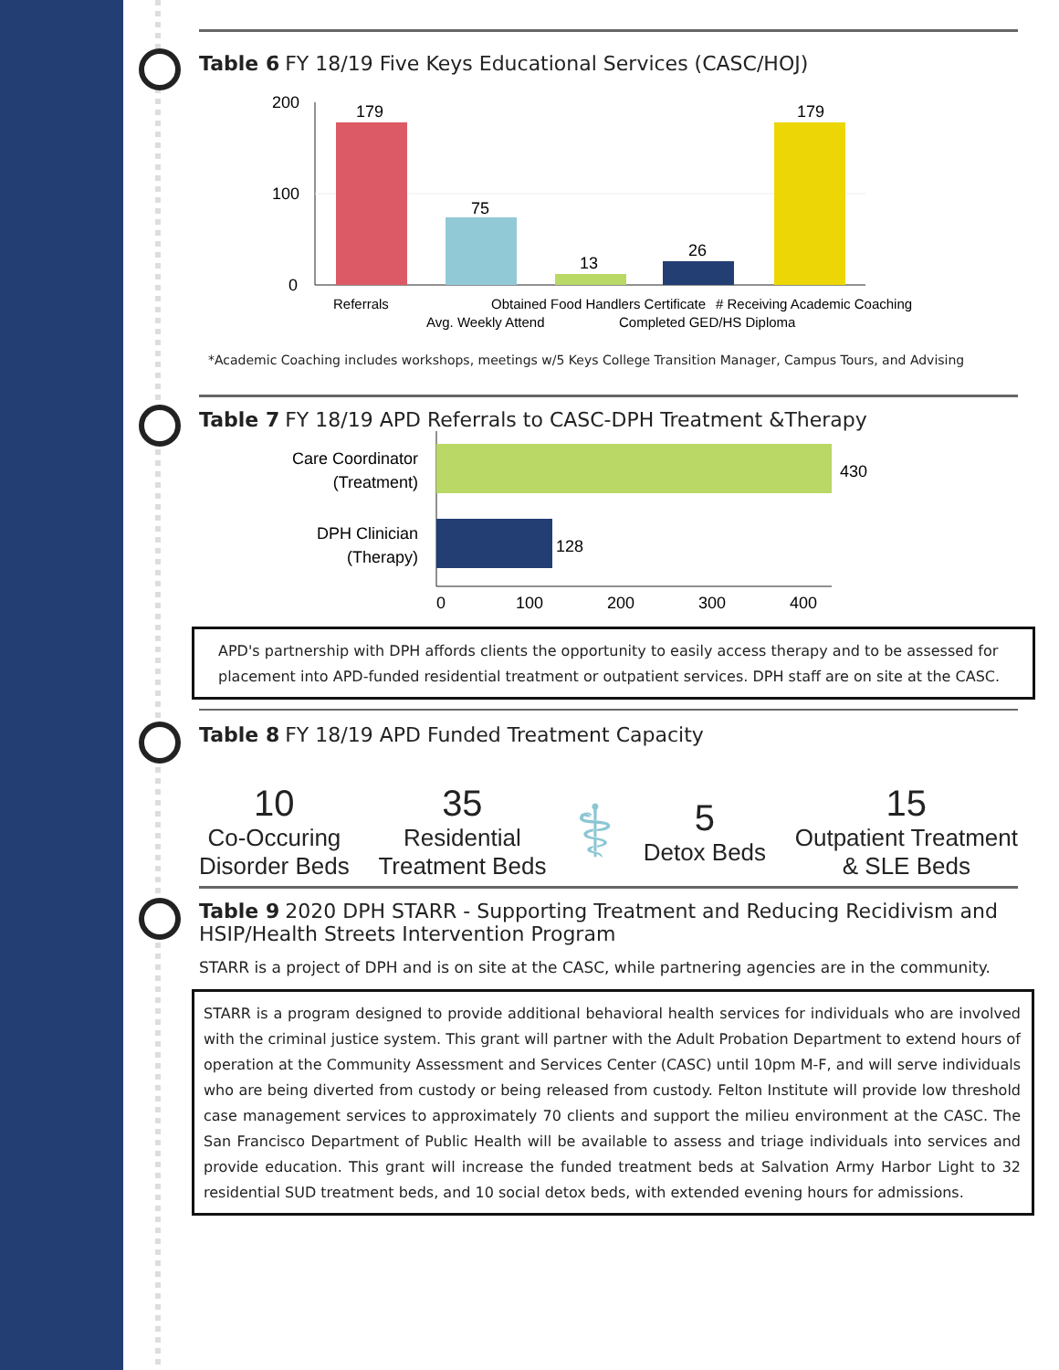Table 6 FY 18/19 Five Keys Educational Services (CASC/HOJ)
200
100
0
179
75
13
26
179
Referrals
Avg. Weekly Attend
Obtained Food Handlers Certificate
Completed GED/HS Diploma
# Receiving Academic Coaching
*Academic Coaching includes workshops, meetings w/5 Keys College Transition Manager, Campus Tours, and Advising
Table 7 FY 18/19 APD Referrals to CASC-DPH Treatment &Therapy
430
128
Care Coordinator
(Treatment)
DPH Clinician
(Therapy)
0
100
200
300
400
APD's partnership with DPH affords clients the opportunity to easily access therapy and to be assessed for placement into APD-funded residential treatment or outpatient services. DPH staff are on site at the CASC.
Table 8 FY 18/19 APD Funded Treatment Capacity
10
Co-Occuring
Disorder Beds
35
Residential
Treatment Beds
⚕
5
Detox Beds
15
Outpatient Treatment
& SLE Beds
Table 9 2020 DPH STARR - Supporting Treatment and Reducing Recidivism and HSIP/Health Streets Intervention Program
STARR is a project of DPH and is on site at the CASC, while partnering agencies are in the community.
STARR is a program designed to provide additional behavioral health services for individuals who are involved with the criminal justice system. This grant will partner with the Adult Probation Department to extend hours of operation at the Community Assessment and Services Center (CASC) until 10pm M-F, and will serve individuals who are being diverted from custody or being released from custody. Felton Institute will provide low threshold case management services to approximately 70 clients and support the milieu environment at the CASC. The San Francisco Department of Public Health will be available to assess and triage individuals into services and provide education. This grant will increase the funded treatment beds at Salvation Army Harbor Light to 32 residential SUD treatment beds, and 10 social detox beds, with extended evening hours for admissions.